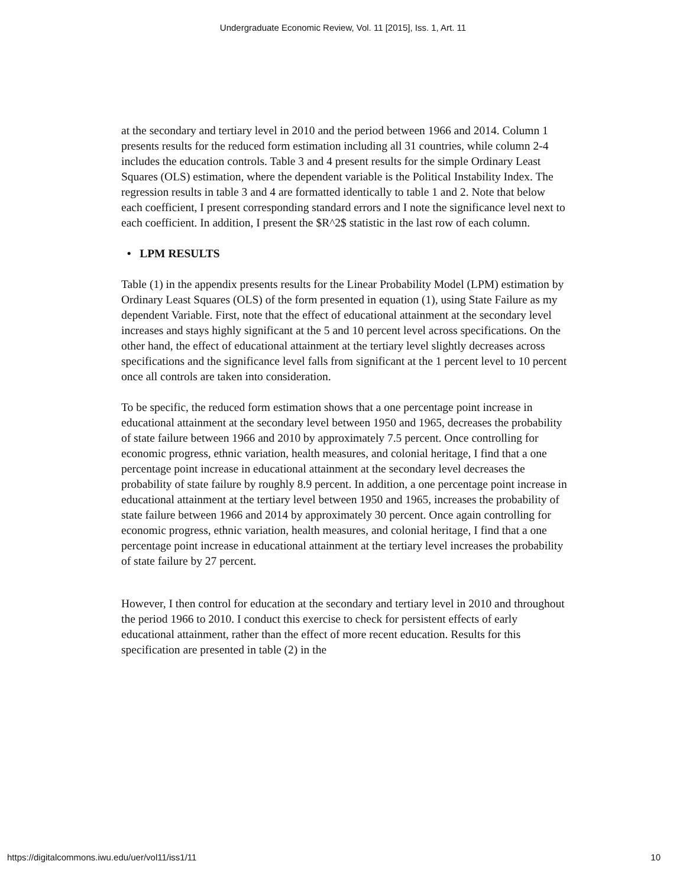Undergraduate Economic Review, Vol. 11 [2015], Iss. 1, Art. 11
at the secondary and tertiary level in 2010 and the period between 1966 and 2014. Column 1 presents results for the reduced form estimation including all 31 countries, while column 2-4 includes the education controls. Table 3 and 4 present results for the simple Ordinary Least Squares (OLS) estimation, where the dependent variable is the Political Instability Index. The regression results in table 3 and 4 are formatted identically to table 1 and 2. Note that below each coefficient, I present corresponding standard errors and I note the significance level next to each coefficient. In addition, I present the $R^2$ statistic in the last row of each column.
• LPM RESULTS
Table (1) in the appendix presents results for the Linear Probability Model (LPM) estimation by Ordinary Least Squares (OLS) of the form presented in equation (1), using State Failure as my dependent Variable. First, note that the effect of educational attainment at the secondary level increases and stays highly significant at the 5 and 10 percent level across specifications. On the other hand, the effect of educational attainment at the tertiary level slightly decreases across specifications and the significance level falls from significant at the 1 percent level to 10 percent once all controls are taken into consideration.
To be specific, the reduced form estimation shows that a one percentage point increase in educational attainment at the secondary level between 1950 and 1965, decreases the probability of state failure between 1966 and 2010 by approximately 7.5 percent. Once controlling for economic progress, ethnic variation, health measures, and colonial heritage, I find that a one percentage point increase in educational attainment at the secondary level decreases the probability of state failure by roughly 8.9 percent. In addition, a one percentage point increase in educational attainment at the tertiary level between 1950 and 1965, increases the probability of state failure between 1966 and 2014 by approximately 30 percent. Once again controlling for economic progress, ethnic variation, health measures, and colonial heritage, I find that a one percentage point increase in educational attainment at the tertiary level increases the probability of state failure by 27 percent.
However, I then control for education at the secondary and tertiary level in 2010 and throughout the period 1966 to 2010. I conduct this exercise to check for persistent effects of early educational attainment, rather than the effect of more recent education. Results for this specification are presented in table (2) in the
https://digitalcommons.iwu.edu/uer/vol11/iss1/11 10